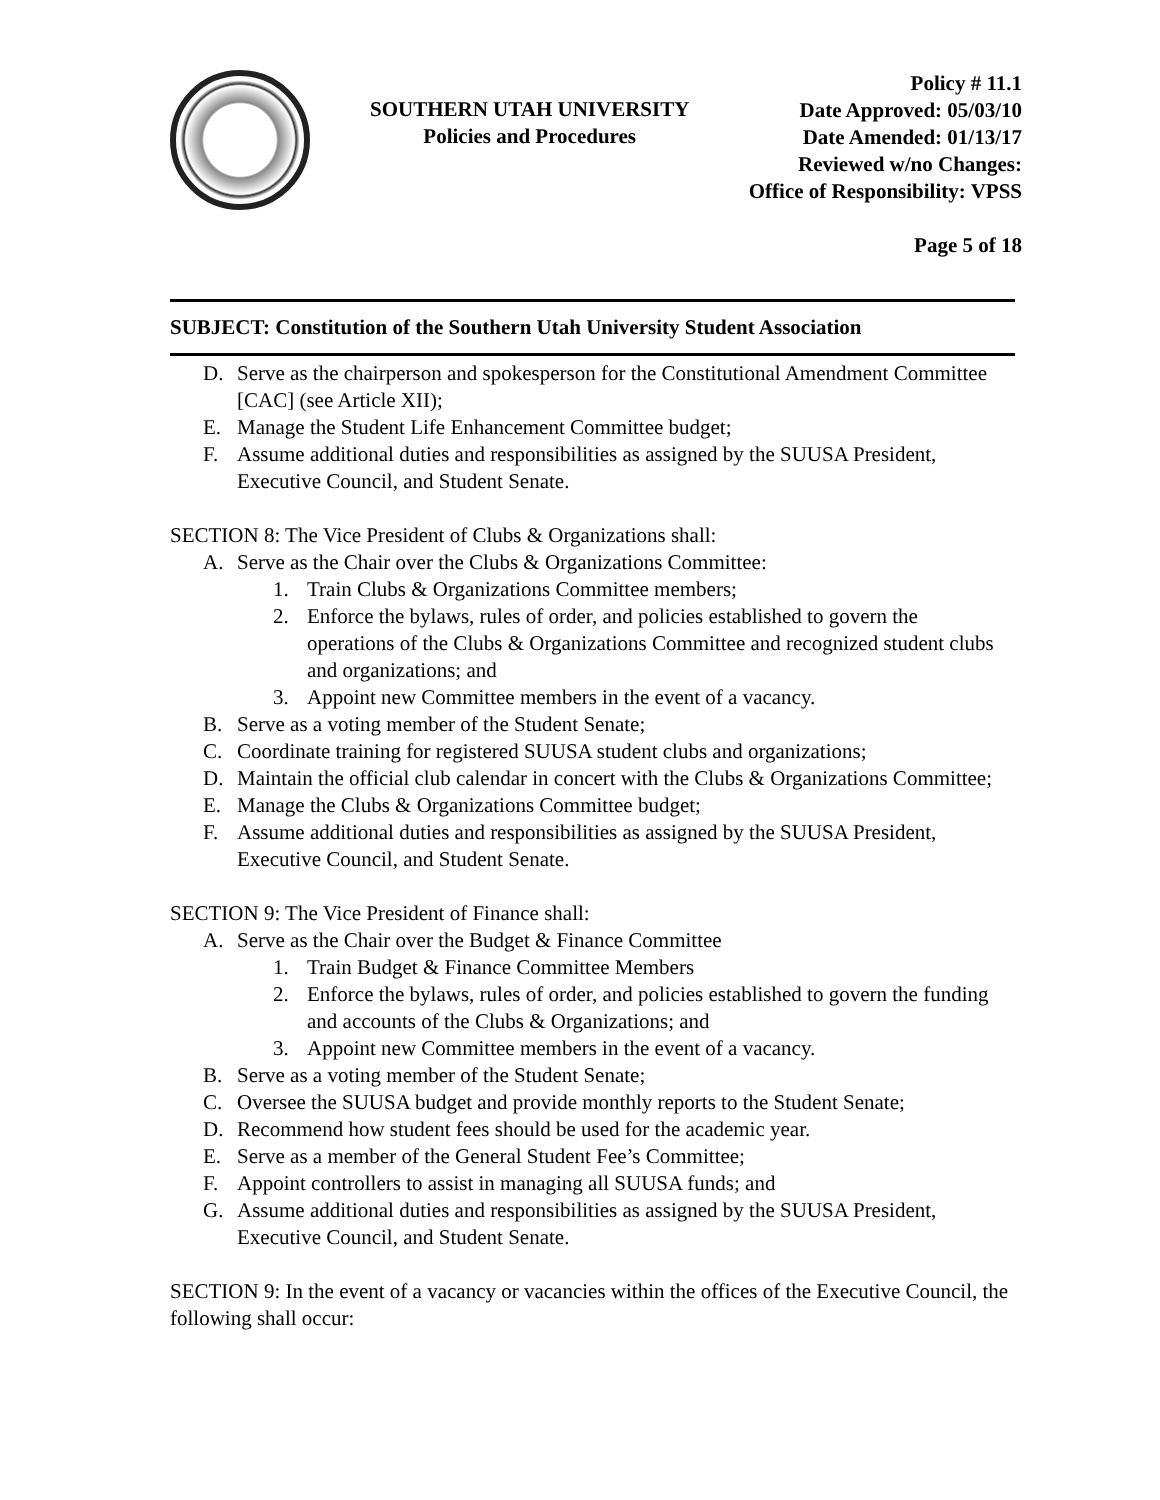SOUTHERN UTAH UNIVERSITY
Policies and Procedures
Policy # 11.1
Date Approved: 05/03/10
Date Amended: 01/13/17
Reviewed w/no Changes:
Office of Responsibility: VPSS
Page 5 of 18
SUBJECT: Constitution of the Southern Utah University Student Association
D. Serve as the chairperson and spokesperson for the Constitutional Amendment Committee [CAC] (see Article XII);
E. Manage the Student Life Enhancement Committee budget;
F. Assume additional duties and responsibilities as assigned by the SUUSA President, Executive Council, and Student Senate.
SECTION 8: The Vice President of Clubs & Organizations shall:
A. Serve as the Chair over the Clubs & Organizations Committee:
1. Train Clubs & Organizations Committee members;
2. Enforce the bylaws, rules of order, and policies established to govern the operations of the Clubs & Organizations Committee and recognized student clubs and organizations; and
3. Appoint new Committee members in the event of a vacancy.
B. Serve as a voting member of the Student Senate;
C. Coordinate training for registered SUUSA student clubs and organizations;
D. Maintain the official club calendar in concert with the Clubs & Organizations Committee;
E. Manage the Clubs & Organizations Committee budget;
F. Assume additional duties and responsibilities as assigned by the SUUSA President, Executive Council, and Student Senate.
SECTION 9: The Vice President of Finance shall:
A. Serve as the Chair over the Budget & Finance Committee
1. Train Budget & Finance Committee Members
2. Enforce the bylaws, rules of order, and policies established to govern the funding and accounts of the Clubs & Organizations; and
3. Appoint new Committee members in the event of a vacancy.
B. Serve as a voting member of the Student Senate;
C. Oversee the SUUSA budget and provide monthly reports to the Student Senate;
D. Recommend how student fees should be used for the academic year.
E. Serve as a member of the General Student Fee’s Committee;
F. Appoint controllers to assist in managing all SUUSA funds; and
G. Assume additional duties and responsibilities as assigned by the SUUSA President, Executive Council, and Student Senate.
SECTION 9: In the event of a vacancy or vacancies within the offices of the Executive Council, the following shall occur: